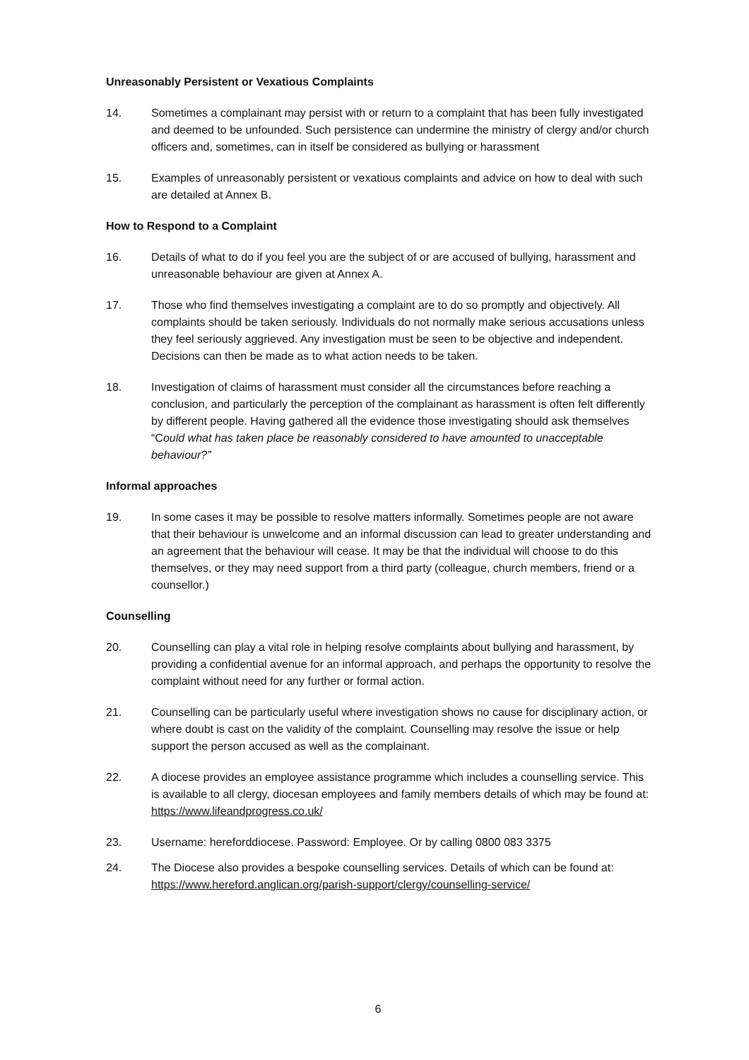Unreasonably Persistent or Vexatious Complaints
14. Sometimes a complainant may persist with or return to a complaint that has been fully investigated and deemed to be unfounded. Such persistence can undermine the ministry of clergy and/or church officers and, sometimes, can in itself be considered as bullying or harassment
15. Examples of unreasonably persistent or vexatious complaints and advice on how to deal with such are detailed at Annex B.
How to Respond to a Complaint
16. Details of what to do if you feel you are the subject of or are accused of bullying, harassment and unreasonable behaviour are given at Annex A.
17. Those who find themselves investigating a complaint are to do so promptly and objectively. All complaints should be taken seriously. Individuals do not normally make serious accusations unless they feel seriously aggrieved. Any investigation must be seen to be objective and independent. Decisions can then be made as to what action needs to be taken.
18. Investigation of claims of harassment must consider all the circumstances before reaching a conclusion, and particularly the perception of the complainant as harassment is often felt differently by different people. Having gathered all the evidence those investigating should ask themselves “Could what has taken place be reasonably considered to have amounted to unacceptable behaviour?”
Informal approaches
19. In some cases it may be possible to resolve matters informally. Sometimes people are not aware that their behaviour is unwelcome and an informal discussion can lead to greater understanding and an agreement that the behaviour will cease. It may be that the individual will choose to do this themselves, or they may need support from a third party (colleague, church members, friend or a counsellor.)
Counselling
20. Counselling can play a vital role in helping resolve complaints about bullying and harassment, by providing a confidential avenue for an informal approach, and perhaps the opportunity to resolve the complaint without need for any further or formal action.
21. Counselling can be particularly useful where investigation shows no cause for disciplinary action, or where doubt is cast on the validity of the complaint. Counselling may resolve the issue or help support the person accused as well as the complainant.
22. A diocese provides an employee assistance programme which includes a counselling service. This is available to all clergy, diocesan employees and family members details of which may be found at: https://www.lifeandprogress.co.uk/
23. Username: hereforddiocese. Password: Employee. Or by calling 0800 083 3375
24. The Diocese also provides a bespoke counselling services. Details of which can be found at: https://www.hereford.anglican.org/parish-support/clergy/counselling-service/
6